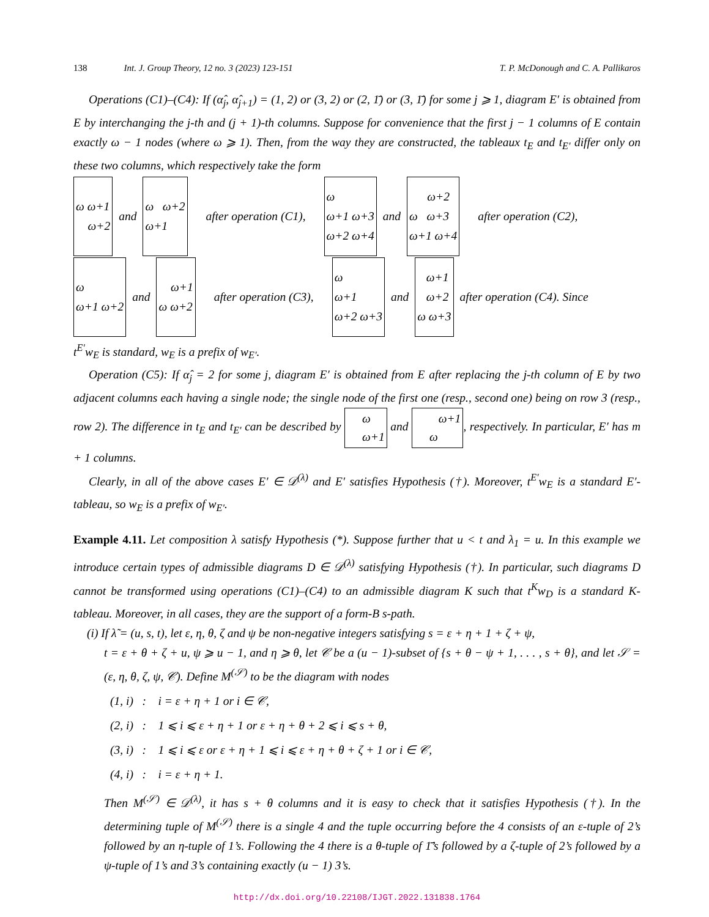138 Int. J. Group Theory, 12 no. 3 (2023) 123-151 T. P. McDonough and C. A. Pallikaros
Operations (C1)–(C4): If (α̂<sub>j</sub>, α̂<sub>j+1</sub>) = (1, 2) or (3, 2) or (2, 1̄) or (3, 1̄) for some j ⩾ 1, diagram E′ is obtained from E by interchanging the j-th and (j + 1)-th columns. Suppose for convenience that the first j − 1 columns of E contain exactly ω − 1 nodes (where ω ⩾ 1). Then, from the way they are constructed, the tableaux t<sub>E</sub> and t<sub>E′</sub> differ only on these two columns, which respectively take the form
ω ω+1
ω+2
and
ω ω+2
ω+1
after operation (C1),
ω
ω+1 ω+3
ω+2 ω+4
and
ω+2
ω ω+3
ω+1 ω+4
after operation (C2),
ω
ω+1 ω+2
and
ω+1
ω ω+2
after operation (C3),
ω
ω+1
ω+2 ω+3
and
ω+1
ω+2
ω ω+3
after operation (C4). Since
t<sup>E′</sup>w<sub>E</sub> is standard, w<sub>E</sub> is a prefix of w<sub>E′</sub>.
Operation (C5): If α̂<sub>j</sub> = 2 for some j, diagram E′ is obtained from E after replacing the j-th column of E by two adjacent columns each having a single node; the single node of the first one (resp., second one) being on row 3 (resp., row 2). The difference in t<sub>E</sub> and t<sub>E′</sub> can be described by ω ω+1 and ω+1 ω, respectively. In particular, E′ has m + 1 columns.
Clearly, in all of the above cases E′ ∈ 𝒟<sup>(λ)</sup> and E′ satisfies Hypothesis (†). Moreover, t<sup>E′</sup>w<sub>E</sub> is a standard E′-tableau, so w<sub>E</sub> is a prefix of w<sub>E′</sub>.
Example 4.11. Let composition λ satisfy Hypothesis (*). Suppose further that u < t and λ<sub>1</sub> = u. In this example we introduce certain types of admissible diagrams D ∈ 𝒟<sup>(λ)</sup> satisfying Hypothesis (†). In particular, such diagrams D cannot be transformed using operations (C1)–(C4) to an admissible diagram K such that t<sup>K</sup>w<sub>D</sub> is a standard K-tableau. Moreover, in all cases, they are the support of a form-B s-path.
(i) If λ̃ = (u, s, t), let ε, η, θ, ζ and ψ be non-negative integers satisfying s = ε + η + 1 + ζ + ψ,
t = ε + θ + ζ + u, ψ ⩾ u − 1, and η ⩾ θ, let 𝒞 be a (u − 1)-subset of {s + θ − ψ + 1, . . . , s + θ}, and let 𝒮 = (ε, η, θ, ζ, ψ, 𝒞). Define M<sup>(𝒮)</sup> to be the diagram with nodes
(1, i) : i = ε + η + 1 or i ∈ 𝒞,
(2, i) : 1 ⩽ i ⩽ ε + η + 1 or ε + η + θ + 2 ⩽ i ⩽ s + θ,
(3, i) : 1 ⩽ i ⩽ ε or ε + η + 1 ⩽ i ⩽ ε + η + θ + ζ + 1 or i ∈ 𝒞,
(4, i) : i = ε + η + 1.
Then M<sup>(𝒮)</sup> ∈ 𝒟<sup>(λ)</sup>, it has s + θ columns and it is easy to check that it satisfies Hypothesis (†). In the determining tuple of M<sup>(𝒮)</sup> there is a single 4 and the tuple occurring before the 4 consists of an ε-tuple of 2’s followed by an η-tuple of 1’s. Following the 4 there is a θ-tuple of 1̄’s followed by a ζ-tuple of 2’s followed by a ψ-tuple of 1’s and 3’s containing exactly (u − 1) 3’s.
http://dx.doi.org/10.22108/IJGT.2022.131838.1764